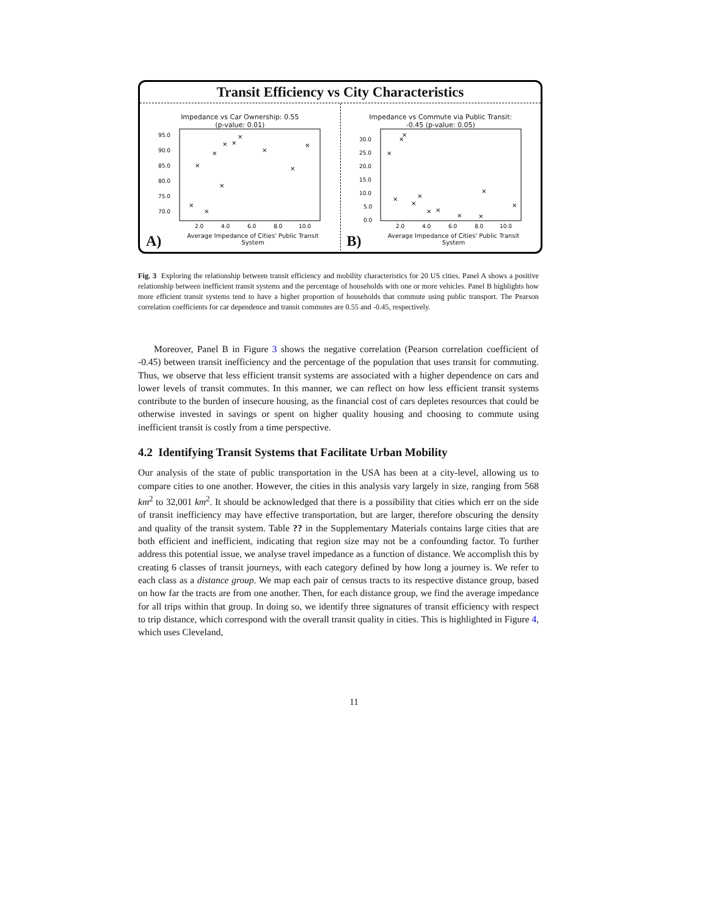Transit Efficiency vs City Characteristics
Impedance vs Car Ownership: 0.55
(p-value: 0.01)
95.0
90.0
85.0
80.0
75.0
70.0
2.0
4.0
6.0
8.0
10.0
×
×
×
×
×
×
×
×
×
×
×
Average Impedance of Cities' Public Transit System
A)
Impedance vs Commute via Public Transit:
-0.45 (p-value: 0.05)
30.0
25.0
20.0
15.0
10.0
5.0
0.0
2.0
4.0
6.0
8.0
10.0
×
×
×
×
×
×
×
×
×
×
×
×
Average Impedance of Cities' Public Transit System
B)
Fig. 3 Exploring the relationship between transit efficiency and mobility characteristics for 20 US cities. Panel A shows a positive relationship between inefficient transit systems and the percentage of households with one or more vehicles. Panel B highlights how more efficient transit systems tend to have a higher proportion of households that commute using public transport. The Pearson correlation coefficients for car dependence and transit commutes are 0.55 and -0.45, respectively.
Moreover, Panel B in Figure 3 shows the negative correlation (Pearson correlation coefficient of -0.45) between transit inefficiency and the percentage of the population that uses transit for commuting. Thus, we observe that less efficient transit systems are associated with a higher dependence on cars and lower levels of transit commutes. In this manner, we can reflect on how less efficient transit systems contribute to the burden of insecure housing, as the financial cost of cars depletes resources that could be otherwise invested in savings or spent on higher quality housing and choosing to commute using inefficient transit is costly from a time perspective.
4.2 Identifying Transit Systems that Facilitate Urban Mobility
Our analysis of the state of public transportation in the USA has been at a city-level, allowing us to compare cities to one another. However, the cities in this analysis vary largely in size, ranging from 568 km<sup>2</sup> to 32,001 km<sup>2</sup>. It should be acknowledged that there is a possibility that cities which err on the side of transit inefficiency may have effective transportation, but are larger, therefore obscuring the density and quality of the transit system. Table ?? in the Supplementary Materials contains large cities that are both efficient and inefficient, indicating that region size may not be a confounding factor. To further address this potential issue, we analyse travel impedance as a function of distance. We accomplish this by creating 6 classes of transit journeys, with each category defined by how long a journey is. We refer to each class as a distance group. We map each pair of census tracts to its respective distance group, based on how far the tracts are from one another. Then, for each distance group, we find the average impedance for all trips within that group. In doing so, we identify three signatures of transit efficiency with respect to trip distance, which correspond with the overall transit quality in cities. This is highlighted in Figure 4, which uses Cleveland,
11